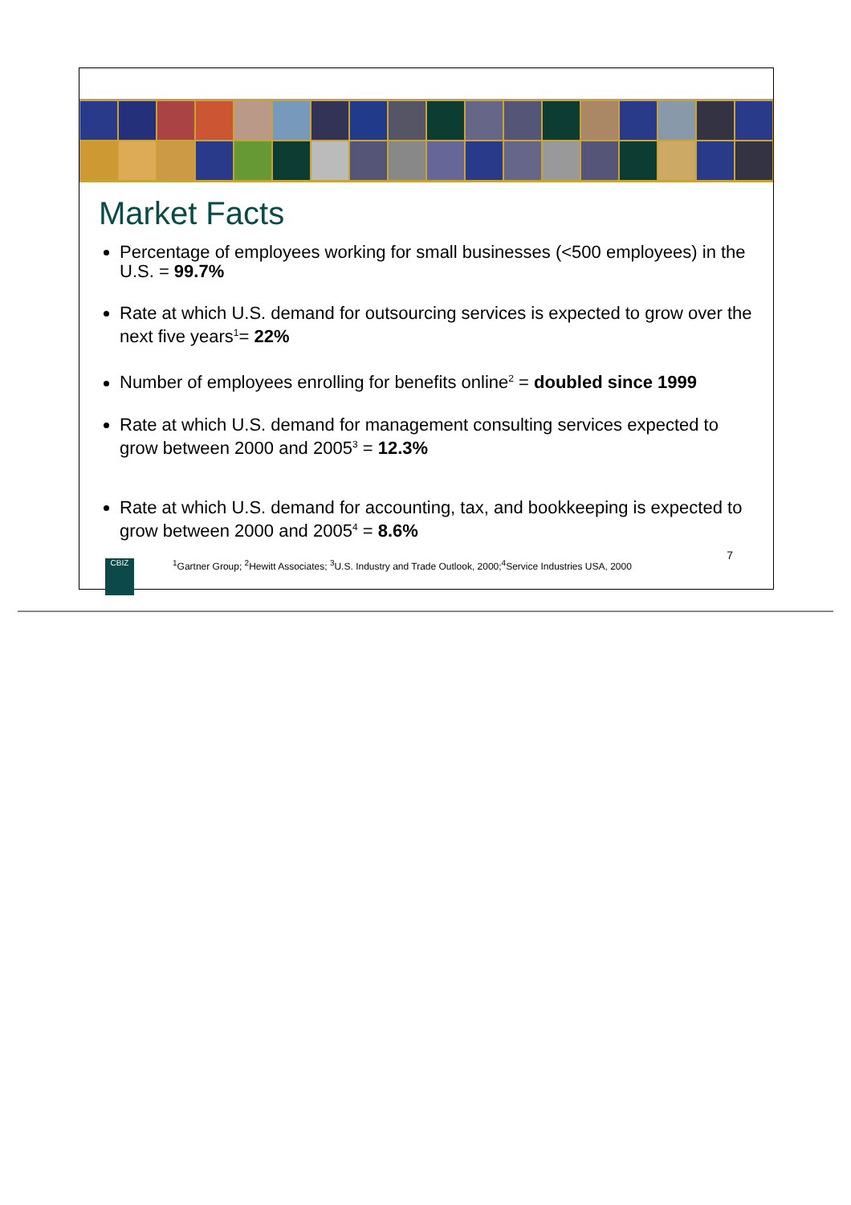Market Facts
Percentage of employees working for small businesses (<500 employees) in the U.S. = 99.7%
Rate at which U.S. demand for outsourcing services is expected to grow over the next five years<sup>1</sup>= 22%
Number of employees enrolling for benefits online<sup>2</sup> = doubled since 1999
Rate at which U.S. demand for management consulting services expected to grow between 2000 and 2005<sup>3</sup> = 12.3%
Rate at which U.S. demand for accounting, tax, and bookkeeping is expected to grow between 2000 and 2005<sup>4</sup> = 8.6%
CBIZ
<sup>1</sup> Gartner Group; <sup>2</sup>Hewitt Associates; <sup>3</sup>U.S. Industry and Trade Outlook, 2000;<sup>4</sup>Service Industries USA, 2000
7